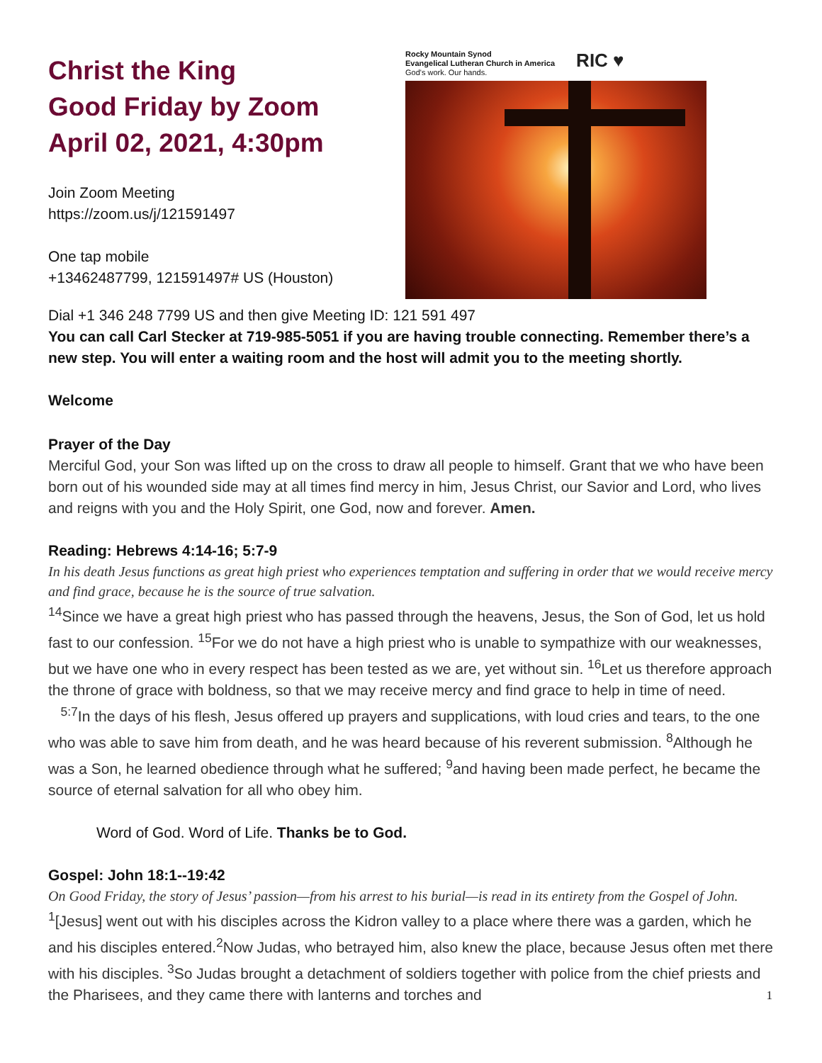Christ the King
Good Friday by Zoom
April 02, 2021, 4:30pm
Join Zoom Meeting
https://zoom.us/j/121591497
One tap mobile
+13462487799, 121591497# US (Houston)
Rocky Mountain Synod
Evangelical Lutheran Church in America
God's work. Our hands.
RIC ♥
Dial +1 346 248 7799 US and then give Meeting ID: 121 591 497
You can call Carl Stecker at 719-985-5051 if you are having trouble connecting. Remember there’s a new step. You will enter a waiting room and the host will admit you to the meeting shortly.
Welcome
Prayer of the Day
Merciful God, your Son was lifted up on the cross to draw all people to himself. Grant that we who have been born out of his wounded side may at all times find mercy in him, Jesus Christ, our Savior and Lord, who lives and reigns with you and the Holy Spirit, one God, now and forever. Amen.
Reading: Hebrews 4:14-16; 5:7-9
In his death Jesus functions as great high priest who experiences temptation and suffering in order that we would receive mercy and find grace, because he is the source of true salvation.
<sup>14</sup> Since we have a great high priest who has passed through the heavens, Jesus, the Son of God, let us hold fast to our confession. <sup>15</sup>For we do not have a high priest who is unable to sympathize with our weaknesses, but we have one who in every respect has been tested as we are, yet without sin. <sup>16</sup>Let us therefore approach the throne of grace with boldness, so that we may receive mercy and find grace to help in time of need.
<sup>5:7</sup>In the days of his flesh, Jesus offered up prayers and supplications, with loud cries and tears, to the one who was able to save him from death, and he was heard because of his reverent submission. <sup>8</sup>Although he was a Son, he learned obedience through what he suffered; <sup>9</sup>and having been made perfect, he became the source of eternal salvation for all who obey him.
Word of God. Word of Life. Thanks be to God.
Gospel: John 18:1--19:42
On Good Friday, the story of Jesus’ passion—from his arrest to his burial—is read in its entirety from the Gospel of John.
<sup>1</sup> [Jesus] went out with his disciples across the Kidron valley to a place where there was a garden, which he and his disciples entered.<sup>2</sup>Now Judas, who betrayed him, also knew the place, because Jesus often met there with his disciples. <sup>3</sup>So Judas brought a detachment of soldiers together with police from the chief priests and the Pharisees, and they came there with lanterns and torches and
1